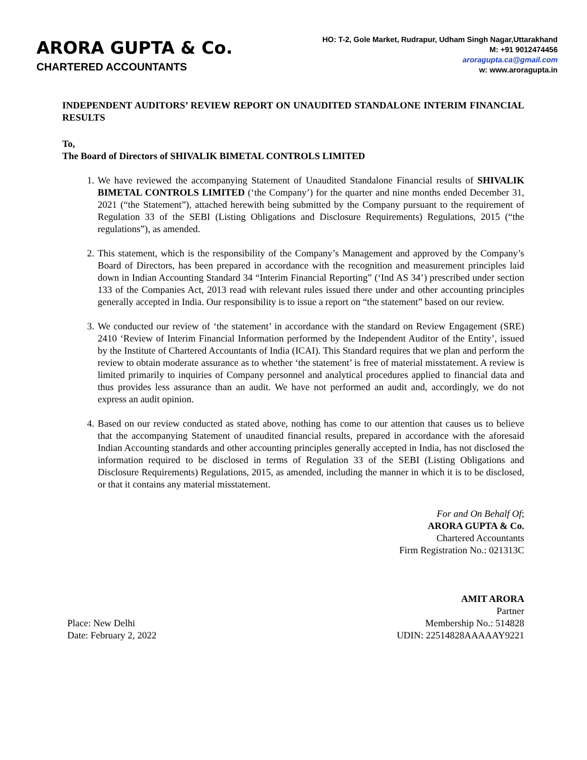ARORA GUPTA & Co.
CHARTERED ACCOUNTANTS
HO: T-2, Gole Market, Rudrapur, Udham Singh Nagar,Uttarakhand
M: +91 9012474456
aroragupta.ca@gmail.com
w: www.aroragupta.in
INDEPENDENT AUDITORS’ REVIEW REPORT ON UNAUDITED STANDALONE INTERIM FINANCIAL RESULTS
To,
The Board of Directors of SHIVALIK BIMETAL CONTROLS LIMITED
1. We have reviewed the accompanying Statement of Unaudited Standalone Financial results of SHIVALIK BIMETAL CONTROLS LIMITED (‘the Company’) for the quarter and nine months ended December 31, 2021 (“the Statement”), attached herewith being submitted by the Company pursuant to the requirement of Regulation 33 of the SEBI (Listing Obligations and Disclosure Requirements) Regulations, 2015 (“the regulations”), as amended.
2. This statement, which is the responsibility of the Company’s Management and approved by the Company’s Board of Directors, has been prepared in accordance with the recognition and measurement principles laid down in Indian Accounting Standard 34 “Interim Financial Reporting” (‘Ind AS 34’) prescribed under section 133 of the Companies Act, 2013 read with relevant rules issued there under and other accounting principles generally accepted in India. Our responsibility is to issue a report on “the statement” based on our review.
3. We conducted our review of ‘the statement’ in accordance with the standard on Review Engagement (SRE) 2410 ‘Review of Interim Financial Information performed by the Independent Auditor of the Entity’, issued by the Institute of Chartered Accountants of India (ICAI). This Standard requires that we plan and perform the review to obtain moderate assurance as to whether ‘the statement’ is free of material misstatement. A review is limited primarily to inquiries of Company personnel and analytical procedures applied to financial data and thus provides less assurance than an audit. We have not performed an audit and, accordingly, we do not express an audit opinion.
4. Based on our review conducted as stated above, nothing has come to our attention that causes us to believe that the accompanying Statement of unaudited financial results, prepared in accordance with the aforesaid Indian Accounting standards and other accounting principles generally accepted in India, has not disclosed the information required to be disclosed in terms of Regulation 33 of the SEBI (Listing Obligations and Disclosure Requirements) Regulations, 2015, as amended, including the manner in which it is to be disclosed, or that it contains any material misstatement.
For and On Behalf Of;
ARORA GUPTA & Co.
Chartered Accountants
Firm Registration No.: 021313C
AMIT ARORA
Partner
Place: New Delhi
Date: February 2, 2022
Membership No.: 514828
UDIN: 22514828AAAAAY9221